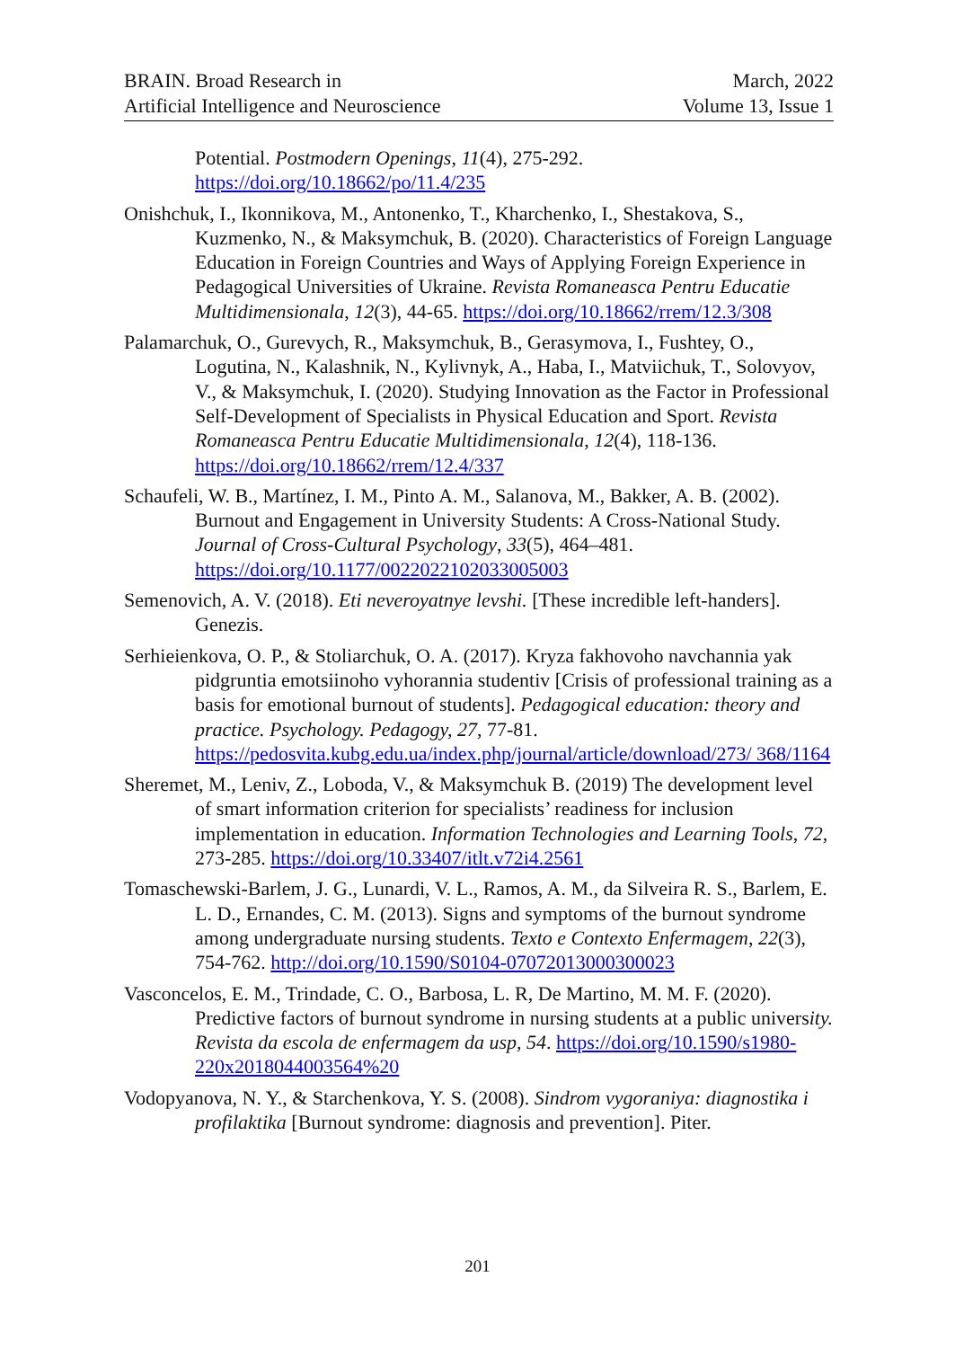BRAIN. Broad Research in
Artificial Intelligence and Neuroscience
March, 2022
Volume 13, Issue 1
Potential. Postmodern Openings, 11(4), 275-292. https://doi.org/10.18662/po/11.4/235
Onishchuk, I., Ikonnikova, M., Antonenko, T., Kharchenko, I., Shestakova, S., Kuzmenko, N., & Maksymchuk, B. (2020). Characteristics of Foreign Language Education in Foreign Countries and Ways of Applying Foreign Experience in Pedagogical Universities of Ukraine. Revista Romaneasca Pentru Educatie Multidimensionala, 12(3), 44-65. https://doi.org/10.18662/rrem/12.3/308
Palamarchuk, O., Gurevych, R., Maksymchuk, B., Gerasymova, I., Fushtey, O., Logutina, N., Kalashnik, N., Kylivnyk, A., Haba, I., Matviichuk, T., Solovyov, V., & Maksymchuk, I. (2020). Studying Innovation as the Factor in Professional Self-Development of Specialists in Physical Education and Sport. Revista Romaneasca Pentru Educatie Multidimensionala, 12(4), 118-136. https://doi.org/10.18662/rrem/12.4/337
Schaufeli, W. B., Martínez, I. M., Pinto A. M., Salanova, M., Bakker, A. B. (2002). Burnout and Engagement in University Students: A Cross-National Study. Journal of Cross-Cultural Psychology, 33(5), 464–481. https://doi.org/10.1177/0022022102033005003
Semenovich, A. V. (2018). Eti neveroyatnye levshi. [These incredible left-handers]. Genezis.
Serhieienkova, O. P., & Stoliarchuk, O. A. (2017). Kryza fakhovoho navchannia yak pidgruntia emotsiinoho vyhorannia studentiv [Crisis of professional training as a basis for emotional burnout of students]. Pedagogical education: theory and practice. Psychology. Pedagogy, 27, 77-81. https://pedosvita.kubg.edu.ua/index.php/journal/article/download/273/ 368/1164
Sheremet, M., Leniv, Z., Loboda, V., & Maksymchuk B. (2019) The development level of smart information criterion for specialists’ readiness for inclusion implementation in education. Information Technologies and Learning Tools, 72, 273-285. https://doi.org/10.33407/itlt.v72i4.2561
Tomaschewski-Barlem, J. G., Lunardi, V. L., Ramos, A. M., da Silveira R. S., Barlem, E. L. D., Ernandes, C. M. (2013). Signs and symptoms of the burnout syndrome among undergraduate nursing students. Texto e Contexto Enfermagem, 22(3), 754-762. http://doi.org/10.1590/S0104-07072013000300023
Vasconcelos, E. M., Trindade, C. O., Barbosa, L. R, De Martino, M. M. F. (2020). Predictive factors of burnout syndrome in nursing students at a public university. Revista da escola de enfermagem da usp, 54. https://doi.org/10.1590/s1980-220x2018044003564%20
Vodopyanova, N. Y., & Starchenkova, Y. S. (2008). Sindrom vygoraniya: diagnostika i profilaktika [Burnout syndrome: diagnosis and prevention]. Piter.
201